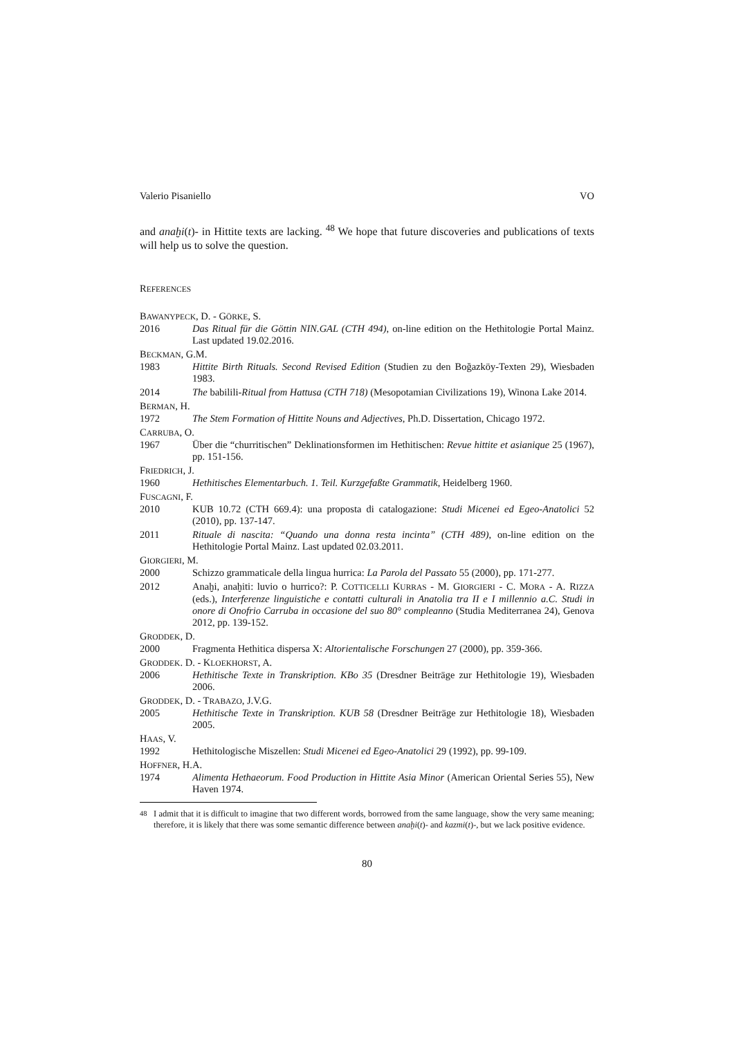Valerio Pisaniello VO
and anaḫi(t)- in Hittite texts are lacking. <sup>48</sup> We hope that future discoveries and publications of texts will help us to solve the question.
REFERENCES
BAWANYPECK, D. - GÖRKE, S.
2016 Das Ritual für die Göttin NIN.GAL (CTH 494), on-line edition on the Hethitologie Portal Mainz. Last updated 19.02.2016.
BECKMAN, G.M.
1983 Hittite Birth Rituals. Second Revised Edition (Studien zu den Boğazköy-Texten 29), Wiesbaden 1983.
2014 The babilili-Ritual from Hattusa (CTH 718) (Mesopotamian Civilizations 19), Winona Lake 2014.
BERMAN, H.
1972 The Stem Formation of Hittite Nouns and Adjectives, Ph.D. Dissertation, Chicago 1972.
CARRUBA, O.
1967 Über die “churritischen” Deklinationsformen im Hethitischen: Revue hittite et asianique 25 (1967), pp. 151-156.
FRIEDRICH, J.
1960 Hethitisches Elementarbuch. 1. Teil. Kurzgefaßte Grammatik, Heidelberg 1960.
FUSCAGNI, F.
2010 KUB 10.72 (CTH 669.4): una proposta di catalogazione: Studi Micenei ed Egeo-Anatolici 52 (2010), pp. 137-147.
2011 Rituale di nascita: “Quando una donna resta incinta” (CTH 489), on-line edition on the Hethitologie Portal Mainz. Last updated 02.03.2011.
GIORGIERI, M.
2000 Schizzo grammaticale della lingua hurrica: La Parola del Passato 55 (2000), pp. 171-277.
2012 Anaḫi, anaḫiti: luvio o hurrico?: P. COTTICELLI KURRAS - M. GIORGIERI - C. MORA - A. RIZZA (eds.), Interferenze linguistiche e contatti culturali in Anatolia tra II e I millennio a.C. Studi in onore di Onofrio Carruba in occasione del suo 80° compleanno (Studia Mediterranea 24), Genova 2012, pp. 139-152.
GRODDEK, D.
2000 Fragmenta Hethitica dispersa X: Altorientalische Forschungen 27 (2000), pp. 359-366.
GRODDEK. D. - KLOEKHORST, A.
2006 Hethitische Texte in Transkription. KBo 35 (Dresdner Beiträge zur Hethitologie 19), Wiesbaden 2006.
GRODDEK, D. - TRABAZO, J.V.G.
2005 Hethitische Texte in Transkription. KUB 58 (Dresdner Beiträge zur Hethitologie 18), Wiesbaden 2005.
HAAS, V.
1992 Hethitologische Miszellen: Studi Micenei ed Egeo-Anatolici 29 (1992), pp. 99-109.
HOFFNER, H.A.
1974 Alimenta Hethaeorum. Food Production in Hittite Asia Minor (American Oriental Series 55), New Haven 1974.
<sup>48</sup> I admit that it is difficult to imagine that two different words, borrowed from the same language, show the very same meaning; therefore, it is likely that there was some semantic difference between anaḫi(t)- and kazmi(t)-, but we lack positive evidence.
80